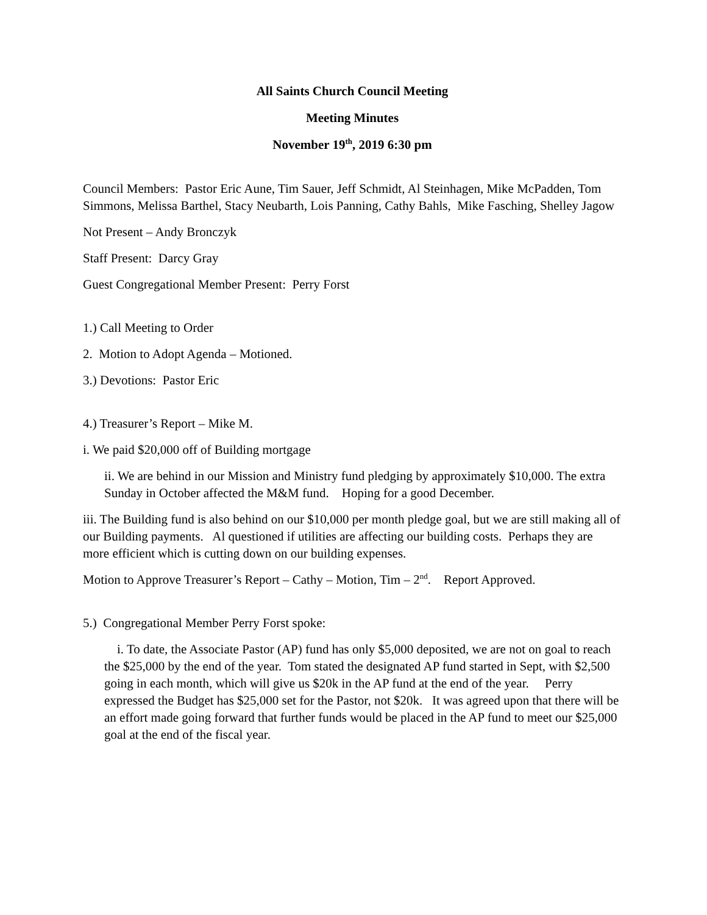All Saints Church Council Meeting
Meeting Minutes
November 19<sup>th</sup>, 2019 6:30 pm
Council Members: Pastor Eric Aune, Tim Sauer, Jeff Schmidt, Al Steinhagen, Mike McPadden, Tom Simmons, Melissa Barthel, Stacy Neubarth, Lois Panning, Cathy Bahls, Mike Fasching, Shelley Jagow
Not Present – Andy Bronczyk
Staff Present: Darcy Gray
Guest Congregational Member Present: Perry Forst
1.) Call Meeting to Order
2. Motion to Adopt Agenda – Motioned.
3.) Devotions: Pastor Eric
4.) Treasurer’s Report – Mike M.
i. We paid $20,000 off of Building mortgage
ii. We are behind in our Mission and Ministry fund pledging by approximately $10,000. The extra Sunday in October affected the M&M fund. Hoping for a good December.
iii. The Building fund is also behind on our $10,000 per month pledge goal, but we are still making all of our Building payments. Al questioned if utilities are affecting our building costs. Perhaps they are more efficient which is cutting down on our building expenses.
Motion to Approve Treasurer’s Report – Cathy – Motion, Tim – 2<sup>nd</sup>. Report Approved.
5.) Congregational Member Perry Forst spoke:
i. To date, the Associate Pastor (AP) fund has only $5,000 deposited, we are not on goal to reach the $25,000 by the end of the year. Tom stated the designated AP fund started in Sept, with $2,500 going in each month, which will give us $20k in the AP fund at the end of the year. Perry expressed the Budget has $25,000 set for the Pastor, not $20k. It was agreed upon that there will be an effort made going forward that further funds would be placed in the AP fund to meet our $25,000 goal at the end of the fiscal year.